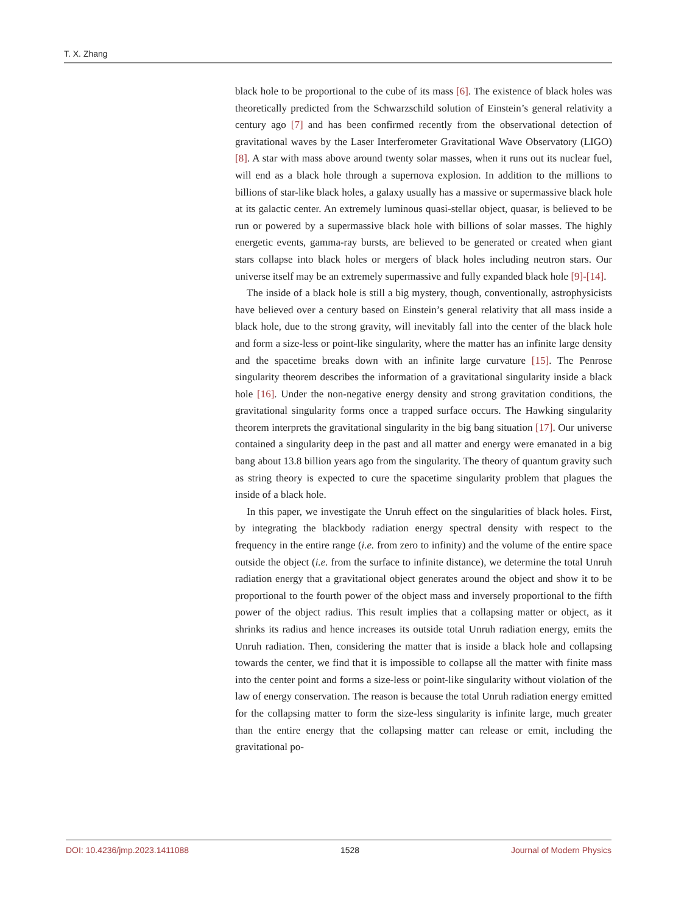T. X. Zhang
black hole to be proportional to the cube of its mass [6]. The existence of black holes was theoretically predicted from the Schwarzschild solution of Einstein’s general relativity a century ago [7] and has been confirmed recently from the observational detection of gravitational waves by the Laser Interferometer Gravitational Wave Observatory (LIGO) [8]. A star with mass above around twenty solar masses, when it runs out its nuclear fuel, will end as a black hole through a supernova explosion. In addition to the millions to billions of star-like black holes, a galaxy usually has a massive or supermassive black hole at its galactic center. An extremely luminous quasi-stellar object, quasar, is believed to be run or powered by a supermassive black hole with billions of solar masses. The highly energetic events, gamma-ray bursts, are believed to be generated or created when giant stars collapse into black holes or mergers of black holes including neutron stars. Our universe itself may be an extremely supermassive and fully expanded black hole [9]-[14].
The inside of a black hole is still a big mystery, though, conventionally, astrophysicists have believed over a century based on Einstein’s general relativity that all mass inside a black hole, due to the strong gravity, will inevitably fall into the center of the black hole and form a size-less or point-like singularity, where the matter has an infinite large density and the spacetime breaks down with an infinite large curvature [15]. The Penrose singularity theorem describes the information of a gravitational singularity inside a black hole [16]. Under the non-negative energy density and strong gravitation conditions, the gravitational singularity forms once a trapped surface occurs. The Hawking singularity theorem interprets the gravitational singularity in the big bang situation [17]. Our universe contained a singularity deep in the past and all matter and energy were emanated in a big bang about 13.8 billion years ago from the singularity. The theory of quantum gravity such as string theory is expected to cure the spacetime singularity problem that plagues the inside of a black hole.
In this paper, we investigate the Unruh effect on the singularities of black holes. First, by integrating the blackbody radiation energy spectral density with respect to the frequency in the entire range (i.e. from zero to infinity) and the volume of the entire space outside the object (i.e. from the surface to infinite distance), we determine the total Unruh radiation energy that a gravitational object generates around the object and show it to be proportional to the fourth power of the object mass and inversely proportional to the fifth power of the object radius. This result implies that a collapsing matter or object, as it shrinks its radius and hence increases its outside total Unruh radiation energy, emits the Unruh radiation. Then, considering the matter that is inside a black hole and collapsing towards the center, we find that it is impossible to collapse all the matter with finite mass into the center point and forms a size-less or point-like singularity without violation of the law of energy conservation. The reason is because the total Unruh radiation energy emitted for the collapsing matter to form the size-less singularity is infinite large, much greater than the entire energy that the collapsing matter can release or emit, including the gravitational po-
DOI: 10.4236/jmp.2023.1411088 1528 Journal of Modern Physics